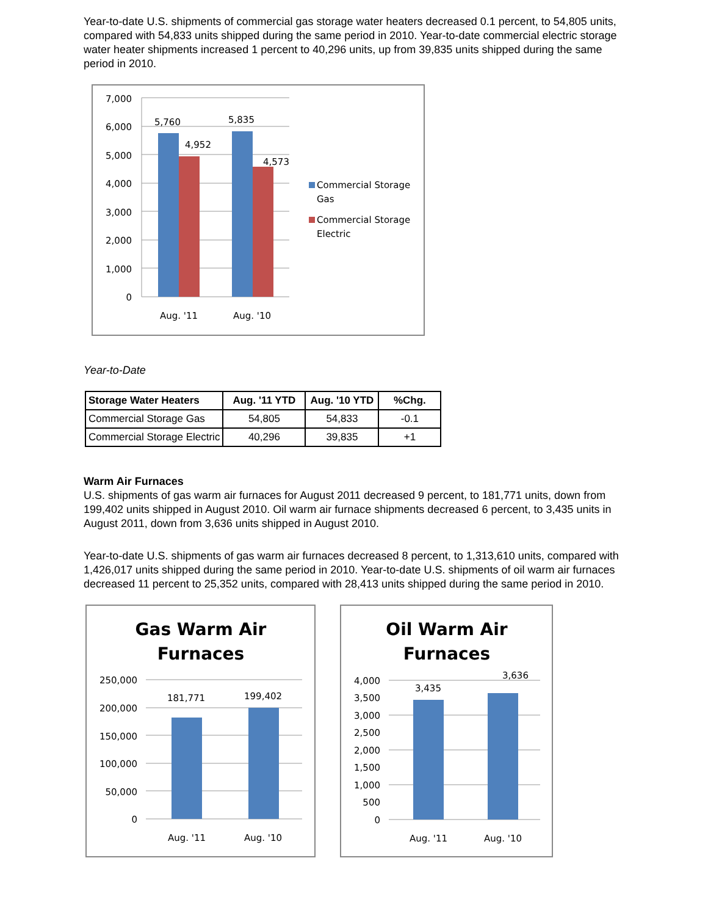Year-to-date U.S. shipments of commercial gas storage water heaters decreased 0.1 percent, to 54,805 units, compared with 54,833 units shipped during the same period in 2010. Year-to-date commercial electric storage water heater shipments increased 1 percent to 40,296 units, up from 39,835 units shipped during the same period in 2010.
7,000
6,000
5,000
4,000
3,000
2,000
1,000
0
5,760
4,952
5,835
4,573
Aug. '11
Aug. '10
Commercial Storage
Gas
Commercial Storage
Electric
Year-to-Date
| Storage Water Heaters | Aug. '11 YTD | Aug. '10 YTD | %Chg. |
| --- | --- | --- | --- |
| Commercial Storage Gas | 54,805 | 54,833 | -0.1 |
| Commercial Storage Electric | 40,296 | 39,835 | +1 |
Warm Air Furnaces
U.S. shipments of gas warm air furnaces for August 2011 decreased 9 percent, to 181,771 units, down from 199,402 units shipped in August 2010. Oil warm air furnace shipments decreased 6 percent, to 3,435 units in August 2011, down from 3,636 units shipped in August 2010.
Year-to-date U.S. shipments of gas warm air furnaces decreased 8 percent, to 1,313,610 units, compared with 1,426,017 units shipped during the same period in 2010. Year-to-date U.S. shipments of oil warm air furnaces decreased 11 percent to 25,352 units, compared with 28,413 units shipped during the same period in 2010.
Gas Warm Air
Furnaces
250,000
200,000
150,000
100,000
50,000
0
181,771
199,402
Aug. '11
Aug. '10
Oil Warm Air
Furnaces
4,000
3,500
3,000
2,500
2,000
1,500
1,000
500
0
3,435
3,636
Aug. '11
Aug. '10